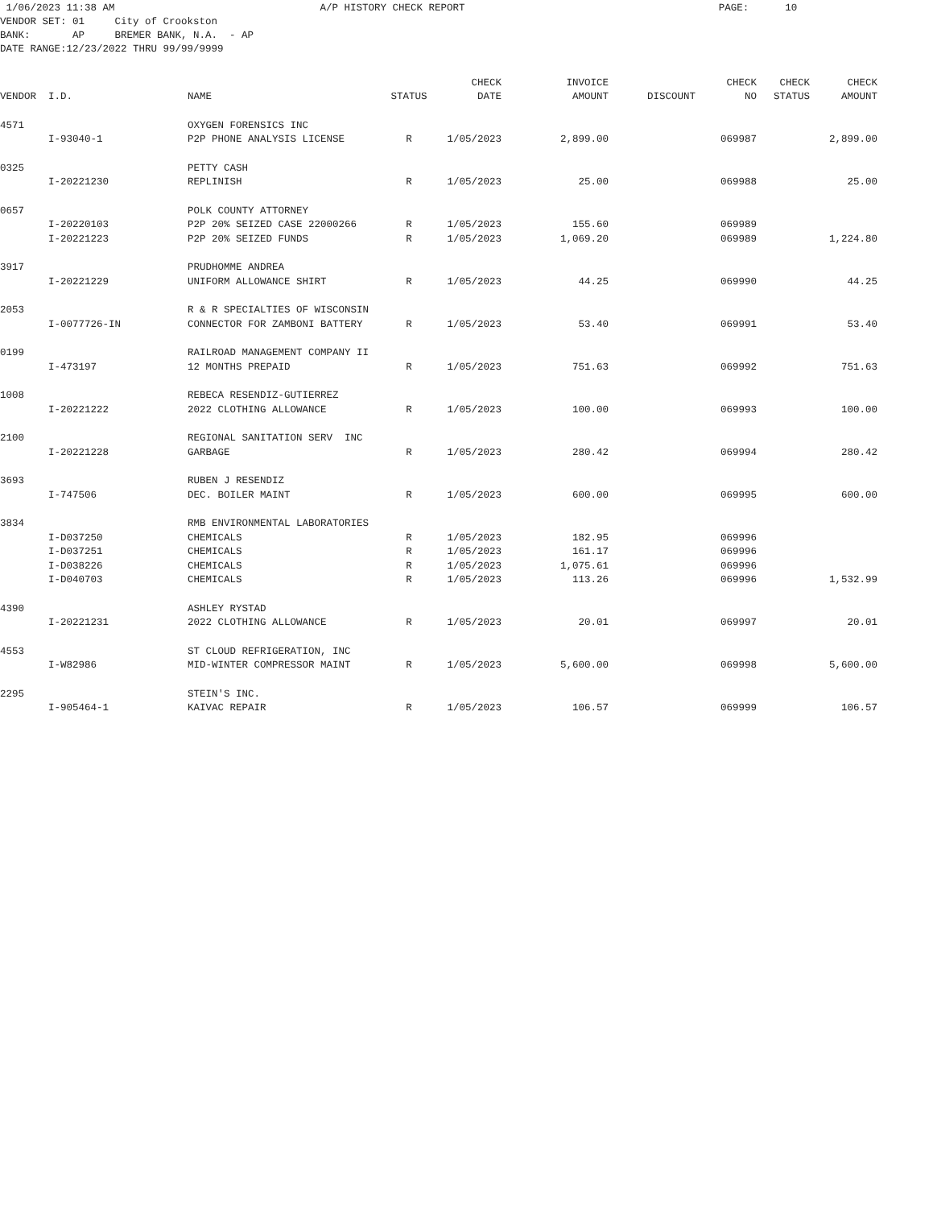1/06/2023 11:38 AM A/P HISTORY CHECK REPORT PAGE: 10 VENDOR SET: 01 City of Crookston BANK: AP BREMER BANK, N.A. - AP DATE RANGE:12/23/2022 THRU 99/99/9999
| | | | | CHECK | INVOICE | | CHECK | CHECK | CHECK |
| --- | --- | --- | --- | --- | --- | --- | --- | --- | --- |
| VENDOR | I.D. | NAME | STATUS | DATE | AMOUNT | DISCOUNT | NO | STATUS | AMOUNT |
| 4571 | | OXYGEN FORENSICS INC | | | | | | | |
| | I-93040-1 | P2P PHONE ANALYSIS LICENSE | R | 1/05/2023 | 2,899.00 | | 069987 | | 2,899.00 |
| 0325 | | PETTY CASH | | | | | | | |
| | I-20221230 | REPLINISH | R | 1/05/2023 | 25.00 | | 069988 | | 25.00 |
| 0657 | | POLK COUNTY ATTORNEY | | | | | | | |
| | I-20220103 | P2P 20% SEIZED CASE 22000266 | R | 1/05/2023 | 155.60 | | 069989 | | |
| | I-20221223 | P2P 20% SEIZED FUNDS | R | 1/05/2023 | 1,069.20 | | 069989 | | 1,224.80 |
| 3917 | | PRUDHOMME ANDREA | | | | | | | |
| | I-20221229 | UNIFORM ALLOWANCE SHIRT | R | 1/05/2023 | 44.25 | | 069990 | | 44.25 |
| 2053 | | R & R SPECIALTIES OF WISCONSIN | | | | | | | |
| | I-0077726-IN | CONNECTOR FOR ZAMBONI BATTERY | R | 1/05/2023 | 53.40 | | 069991 | | 53.40 |
| 0199 | | RAILROAD MANAGEMENT COMPANY II | | | | | | | |
| | I-473197 | 12 MONTHS PREPAID | R | 1/05/2023 | 751.63 | | 069992 | | 751.63 |
| 1008 | | REBECA RESENDIZ-GUTIERREZ | | | | | | | |
| | I-20221222 | 2022 CLOTHING ALLOWANCE | R | 1/05/2023 | 100.00 | | 069993 | | 100.00 |
| 2100 | | REGIONAL SANITATION SERV INC | | | | | | | |
| | I-20221228 | GARBAGE | R | 1/05/2023 | 280.42 | | 069994 | | 280.42 |
| 3693 | | RUBEN J RESENDIZ | | | | | | | |
| | I-747506 | DEC. BOILER MAINT | R | 1/05/2023 | 600.00 | | 069995 | | 600.00 |
| 3834 | | RMB ENVIRONMENTAL LABORATORIES | | | | | | | |
| | I-D037250 | CHEMICALS | R | 1/05/2023 | 182.95 | | 069996 | | |
| | I-D037251 | CHEMICALS | R | 1/05/2023 | 161.17 | | 069996 | | |
| | I-D038226 | CHEMICALS | R | 1/05/2023 | 1,075.61 | | 069996 | | |
| | I-D040703 | CHEMICALS | R | 1/05/2023 | 113.26 | | 069996 | | 1,532.99 |
| 4390 | | ASHLEY RYSTAD | | | | | | | |
| | I-20221231 | 2022 CLOTHING ALLOWANCE | R | 1/05/2023 | 20.01 | | 069997 | | 20.01 |
| 4553 | | ST CLOUD REFRIGERATION, INC | | | | | | | |
| | I-W82986 | MID-WINTER COMPRESSOR MAINT | R | 1/05/2023 | 5,600.00 | | 069998 | | 5,600.00 |
| 2295 | | STEIN'S INC. | | | | | | | |
| | I-905464-1 | KAIVAC REPAIR | R | 1/05/2023 | 106.57 | | 069999 | | 106.57 |